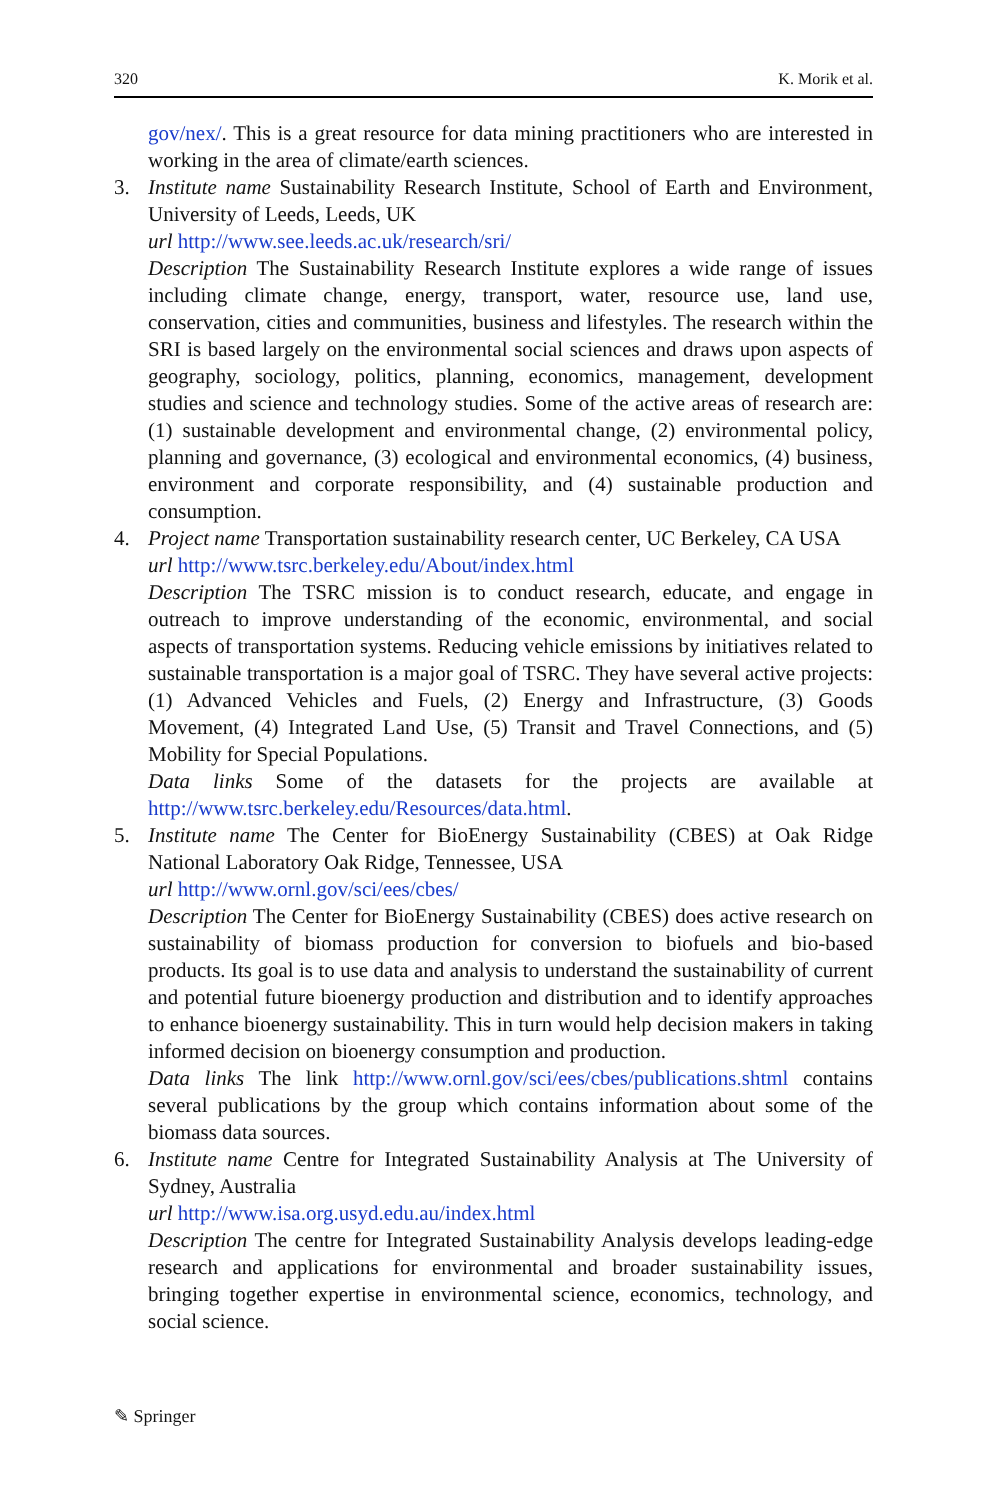320 K. Morik et al.
gov/nex/. This is a great resource for data mining practitioners who are interested in working in the area of climate/earth sciences.
3. Institute name Sustainability Research Institute, School of Earth and Environment, University of Leeds, Leeds, UK
url http://www.see.leeds.ac.uk/research/sri/
Description The Sustainability Research Institute explores a wide range of issues including climate change, energy, transport, water, resource use, land use, conservation, cities and communities, business and lifestyles. The research within the SRI is based largely on the environmental social sciences and draws upon aspects of geography, sociology, politics, planning, economics, management, development studies and science and technology studies. Some of the active areas of research are: (1) sustainable development and environmental change, (2) environmental policy, planning and governance, (3) ecological and environmental economics, (4) business, environment and corporate responsibility, and (4) sustainable production and consumption.
4. Project name Transportation sustainability research center, UC Berkeley, CA USA
url http://www.tsrc.berkeley.edu/About/index.html
Description The TSRC mission is to conduct research, educate, and engage in outreach to improve understanding of the economic, environmental, and social aspects of transportation systems. Reducing vehicle emissions by initiatives related to sustainable transportation is a major goal of TSRC. They have several active projects: (1) Advanced Vehicles and Fuels, (2) Energy and Infrastructure, (3) Goods Movement, (4) Integrated Land Use, (5) Transit and Travel Connections, and (5) Mobility for Special Populations.
Data links Some of the datasets for the projects are available at http://www.tsrc.berkeley.edu/Resources/data.html.
5. Institute name The Center for BioEnergy Sustainability (CBES) at Oak Ridge National Laboratory Oak Ridge, Tennessee, USA
url http://www.ornl.gov/sci/ees/cbes/
Description The Center for BioEnergy Sustainability (CBES) does active research on sustainability of biomass production for conversion to biofuels and bio-based products. Its goal is to use data and analysis to understand the sustainability of current and potential future bioenergy production and distribution and to identify approaches to enhance bioenergy sustainability. This in turn would help decision makers in taking informed decision on bioenergy consumption and production.
Data links The link http://www.ornl.gov/sci/ees/cbes/publications.shtml contains several publications by the group which contains information about some of the biomass data sources.
6. Institute name Centre for Integrated Sustainability Analysis at The University of Sydney, Australia
url http://www.isa.org.usyd.edu.au/index.html
Description The centre for Integrated Sustainability Analysis develops leading-edge research and applications for environmental and broader sustainability issues, bringing together expertise in environmental science, economics, technology, and social science.
✎ Springer